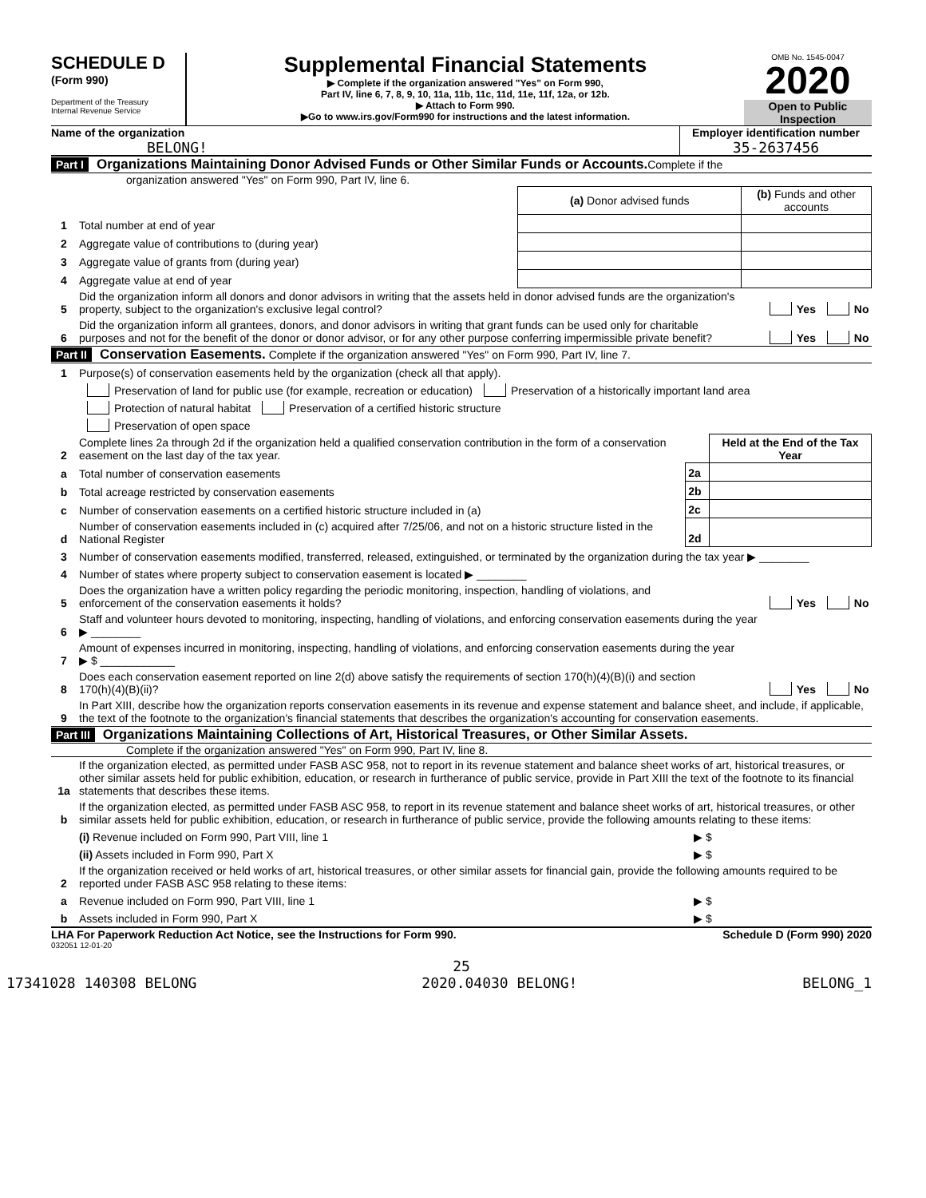SCHEDULE D
(Form 990)
Department of the Treasury
Internal Revenue Service
Supplemental Financial Statements
▶ Complete if the organization answered "Yes" on Form 990,
Part IV, line 6, 7, 8, 9, 10, 11a, 11b, 11c, 11d, 11e, 11f, 12a, or 12b.
▶ Attach to Form 990.
▶Go to www.irs.gov/Form990 for instructions and the latest information.
OMB No. 1545-0047
2020
Open to Public
Inspection
Name of the organization
BELONG!
Employer identification number
35-2637456
Part I Organizations Maintaining Donor Advised Funds or Other Similar Funds or Accounts. Complete if the
organization answered "Yes" on Form 990, Part IV, line 6.
| | | (a) Donor advised funds | (b) Funds and other accounts |
| 1 | Total number at end of year | | |
| 2 | Aggregate value of contributions to (during year) | | |
| 3 | Aggregate value of grants from (during year) | | |
| 4 | Aggregate value at end of year | | |
| 5 | Did the organization inform all donors and donor advisors in writing that the assets held in donor advised funds are the organization's property, subject to the organization's exclusive legal control? | | Yes No |
| 6 | Did the organization inform all grantees, donors, and donor advisors in writing that grant funds can be used only for charitable purposes and not for the benefit of the donor or donor advisor, or for any other purpose conferring impermissible private benefit? | | Yes No |
Part II Conservation Easements. Complete if the organization answered "Yes" on Form 990, Part IV, line 7.
| 1 | Purpose(s) of conservation easements held by the organization (check all that apply). | | |
| | Preservation of land for public use (for example, recreation or education) Preservation of a historically important land area | | |
| | Protection of natural habitat Preservation of a certified historic structure | | |
| | Preservation of open space | | |
| 2 | Complete lines 2a through 2d if the organization held a qualified conservation contribution in the form of a conservation easement on the last day of the tax year. | | Held at the End of the Tax Year |
| a | Total number of conservation easements | 2a | |
| b | Total acreage restricted by conservation easements | 2b | |
| c | Number of conservation easements on a certified historic structure included in (a) | 2c | |
| d | Number of conservation easements included in (c) acquired after 7/25/06, and not on a historic structure listed in the National Register | 2d | |
| 3 | Number of conservation easements modified, transferred, released, extinguished, or terminated by the organization during the tax year ▶ ________ | | |
| 4 | Number of states where property subject to conservation easement is located ▶ ________ | | |
| 5 | Does the organization have a written policy regarding the periodic monitoring, inspection, handling of violations, and enforcement of the conservation easements it holds? | | Yes No |
| 6 | Staff and volunteer hours devoted to monitoring, inspecting, handling of violations, and enforcing conservation easements during the year ▶ ________ | | |
| 7 | Amount of expenses incurred in monitoring, inspecting, handling of violations, and enforcing conservation easements during the year ▶ $ ____________ | | |
| 8 | Does each conservation easement reported on line 2(d) above satisfy the requirements of section 170(h)(4)(B)(i) and section 170(h)(4)(B)(ii)? | | Yes No |
| 9 | In Part XIII, describe how the organization reports conservation easements in its revenue and expense statement and balance sheet, and include, if applicable, the text of the footnote to the organization's financial statements that describes the organization's accounting for conservation easements. | | |
Part III Organizations Maintaining Collections of Art, Historical Treasures, or Other Similar Assets.
Complete if the organization answered "Yes" on Form 990, Part IV, line 8.
| 1a | If the organization elected, as permitted under FASB ASC 958, not to report in its revenue statement and balance sheet works of art, historical treasures, or other similar assets held for public exhibition, education, or research in furtherance of public service, provide in Part XIII the text of the footnote to its financial statements that describes these items. | |
| b | If the organization elected, as permitted under FASB ASC 958, to report in its revenue statement and balance sheet works of art, historical treasures, or other similar assets held for public exhibition, education, or research in furtherance of public service, provide the following amounts relating to these items: | |
| | (i) Revenue included on Form 990, Part VIII, line 1 | ▶ $ |
| | (ii) Assets included in Form 990, Part X | ▶ $ |
| 2 | If the organization received or held works of art, historical treasures, or other similar assets for financial gain, provide the following amounts required to be reported under FASB ASC 958 relating to these items: | |
| a | Revenue included on Form 990, Part VIII, line 1 | ▶ $ |
| b | Assets included in Form 990, Part X | ▶ $ |
LHA For Paperwork Reduction Act Notice, see the Instructions for Form 990. Schedule D (Form 990) 2020
032051 12-01-20
25
17341028 140308 BELONG 2020.04030 BELONG! BELONG_1